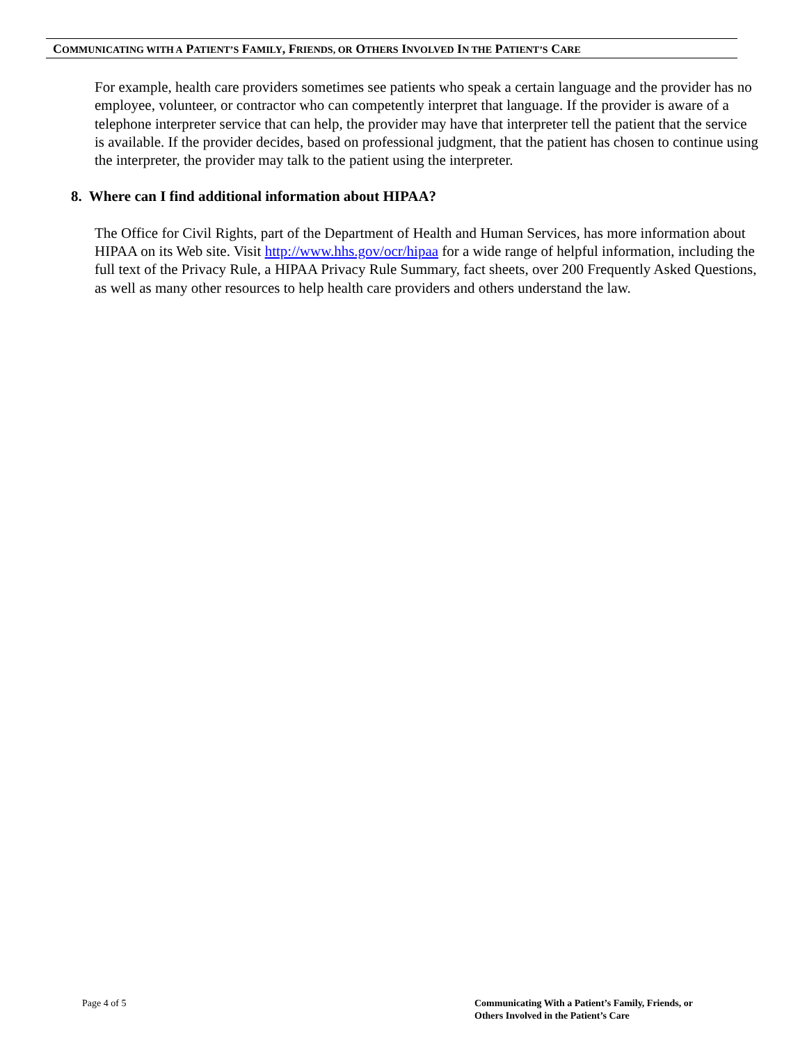COMMUNICATING WITH A PATIENT’S FAMILY, FRIENDS, OR OTHERS INVOLVED IN THE PATIENT’S CARE
For example, health care providers sometimes see patients who speak a certain language and the provider has no employee, volunteer, or contractor who can competently interpret that language. If the provider is aware of a telephone interpreter service that can help, the provider may have that interpreter tell the patient that the service is available. If the provider decides, based on professional judgment, that the patient has chosen to continue using the interpreter, the provider may talk to the patient using the interpreter.
8. Where can I find additional information about HIPAA?
The Office for Civil Rights, part of the Department of Health and Human Services, has more information about HIPAA on its Web site. Visit http://www.hhs.gov/ocr/hipaa for a wide range of helpful information, including the full text of the Privacy Rule, a HIPAA Privacy Rule Summary, fact sheets, over 200 Frequently Asked Questions, as well as many other resources to help health care providers and others understand the law.
Page 4 of 5
Communicating With a Patient’s Family, Friends, or
Others Involved in the Patient’s Care